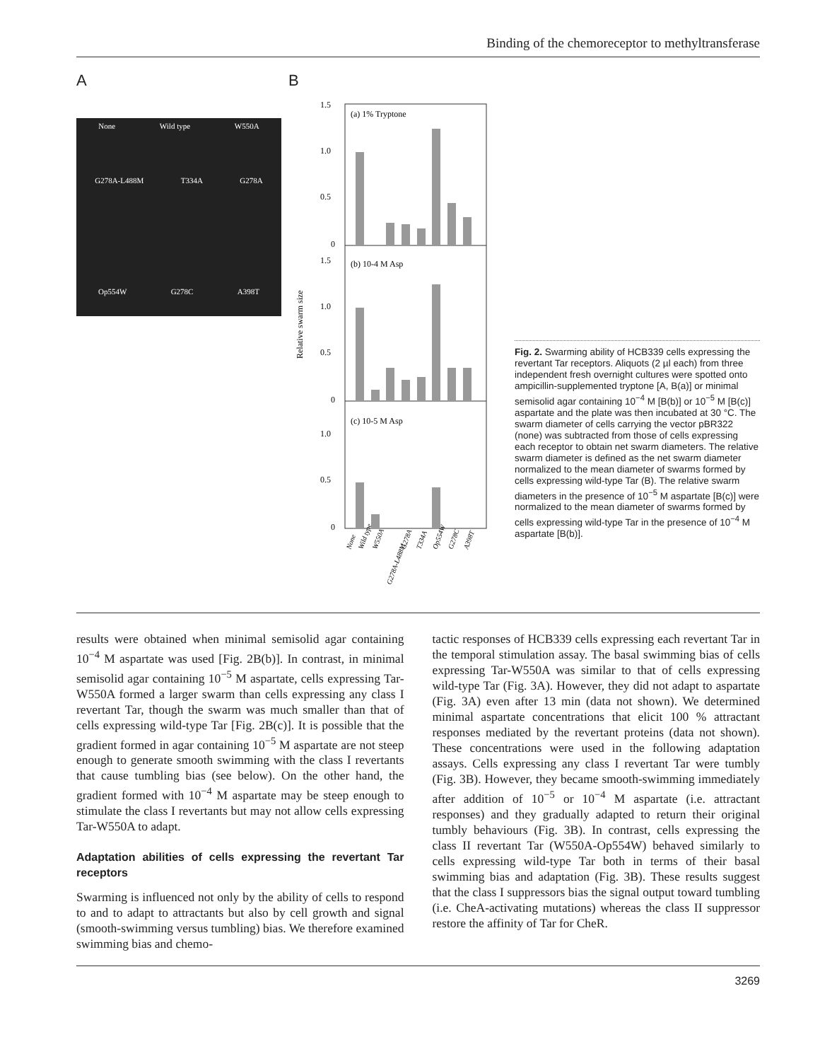Binding of the chemoreceptor to methyltransferase
A
None Wild type W550A
G278A-L488M T334A G278A
Op554W G278C A398T
B
(a) 1% Tryptone
(b) 10-4 M Asp
(c) 10-5 M Asp
1.5
1.0
0.5
0
1.5
1.0
0.5
0
1.0
0.5
0
Relative swarm size
None
Wild type
W550A
G278A-L488M
G278A
T334A
Op554W
G278C
A398T
Fig. 2. Swarming ability of HCB339 cells expressing the revertant Tar receptors. Aliquots (2 µl each) from three independent fresh overnight cultures were spotted onto ampicillin-supplemented tryptone [A, B(a)] or minimal semisolid agar containing 10<sup>−4</sup> M [B(b)] or 10<sup>−5</sup> M [B(c)] aspartate and the plate was then incubated at 30 °C. The swarm diameter of cells carrying the vector pBR322 (none) was subtracted from those of cells expressing each receptor to obtain net swarm diameters. The relative swarm diameter is defined as the net swarm diameter normalized to the mean diameter of swarms formed by cells expressing wild-type Tar (B). The relative swarm diameters in the presence of 10<sup>−5</sup> M aspartate [B(c)] were normalized to the mean diameter of swarms formed by cells expressing wild-type Tar in the presence of 10<sup>−4</sup> M aspartate [B(b)].
results were obtained when minimal semisolid agar containing 10<sup>−4</sup> M aspartate was used [Fig. 2B(b)]. In contrast, in minimal semisolid agar containing 10<sup>−5</sup> M aspartate, cells expressing Tar-W550A formed a larger swarm than cells expressing any class I revertant Tar, though the swarm was much smaller than that of cells expressing wild-type Tar [Fig. 2B(c)]. It is possible that the gradient formed in agar containing 10<sup>−5</sup> M aspartate are not steep enough to generate smooth swimming with the class I revertants that cause tumbling bias (see below). On the other hand, the gradient formed with 10<sup>−4</sup> M aspartate may be steep enough to stimulate the class I revertants but may not allow cells expressing Tar-W550A to adapt.
Adaptation abilities of cells expressing the revertant Tar receptors
Swarming is influenced not only by the ability of cells to respond to and to adapt to attractants but also by cell growth and signal (smooth-swimming versus tumbling) bias. We therefore examined swimming bias and chemo-
tactic responses of HCB339 cells expressing each revertant Tar in the temporal stimulation assay. The basal swimming bias of cells expressing Tar-W550A was similar to that of cells expressing wild-type Tar (Fig. 3A). However, they did not adapt to aspartate (Fig. 3A) even after 13 min (data not shown). We determined minimal aspartate concentrations that elicit 100 % attractant responses mediated by the revertant proteins (data not shown). These concentrations were used in the following adaptation assays. Cells expressing any class I revertant Tar were tumbly (Fig. 3B). However, they became smooth-swimming immediately after addition of 10<sup>−5</sup> or 10<sup>−4</sup> M aspartate (i.e. attractant responses) and they gradually adapted to return their original tumbly behaviours (Fig. 3B). In contrast, cells expressing the class II revertant Tar (W550A-Op554W) behaved similarly to cells expressing wild-type Tar both in terms of their basal swimming bias and adaptation (Fig. 3B). These results suggest that the class I suppressors bias the signal output toward tumbling (i.e. CheA-activating mutations) whereas the class II suppressor restore the affinity of Tar for CheR.
3269